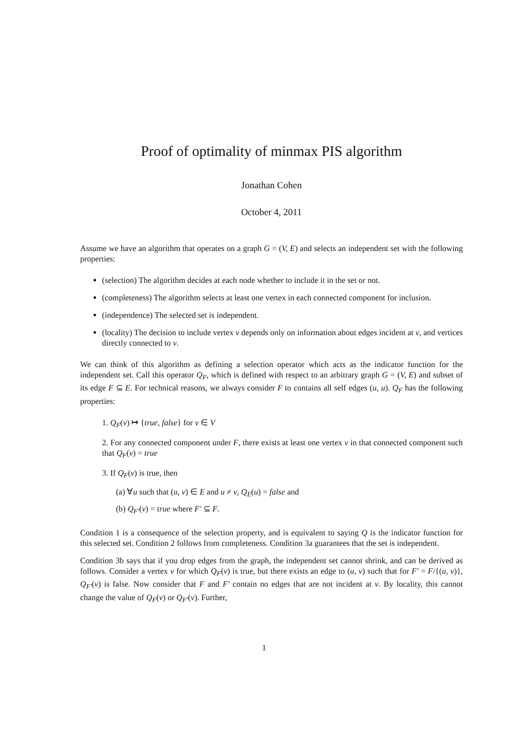Proof of optimality of minmax PIS algorithm
Jonathan Cohen
October 4, 2011
Assume we have an algorithm that operates on a graph G = (V, E) and selects an independent set with the following properties:
(selection) The algorithm decides at each node whether to include it in the set or not.
(completeness) The algorithm selects at least one vertex in each connected component for inclusion.
(independence) The selected set is independent.
(locality) The decision to include vertex v depends only on information about edges incident at v, and vertices directly connected to v.
We can think of this algorithm as defining a selection operator which acts as the indicator function for the independent set. Call this operator Q<sub>F</sub>, which is defined with respect to an arbitrary graph G = (V, E) and subset of its edge F ⊆ E. For technical reasons, we always consider F to contains all self edges (u, u). Q<sub>F</sub> has the following properties:
1. Q<sub>F</sub>(v) ↦ {true, false} for v ∈ V
2. For any connected component under F, there exists at least one vertex v in that connected component such that Q<sub>F</sub>(v) = true
3. If Q<sub>F</sub>(v) is true, then
(a) ∀u such that (u, v) ∈ E and u ≠ v, Q<sub>E</sub>(u) = false and
(b) Q<sub>F′</sub>(v) = true where F′ ⊆ F.
Condition 1 is a consequence of the selection property, and is equivalent to saying Q is the indicator function for this selected set. Condition 2 follows from completeness. Condition 3a guarantees that the set is independent.
Condition 3b says that if you drop edges from the graph, the independent set cannot shrink, and can be derived as follows. Consider a vertex v for which Q<sub>F</sub>(v) is true, but there exists an edge to (u, v) such that for F′ = F/{(u, v)}, Q<sub>F′</sub>(v) is false. Now consider that F and F′ contain no edges that are not incident at v. By locality, this cannot change the value of Q<sub>F</sub>(v) or Q<sub>F′</sub>(v). Further,
1